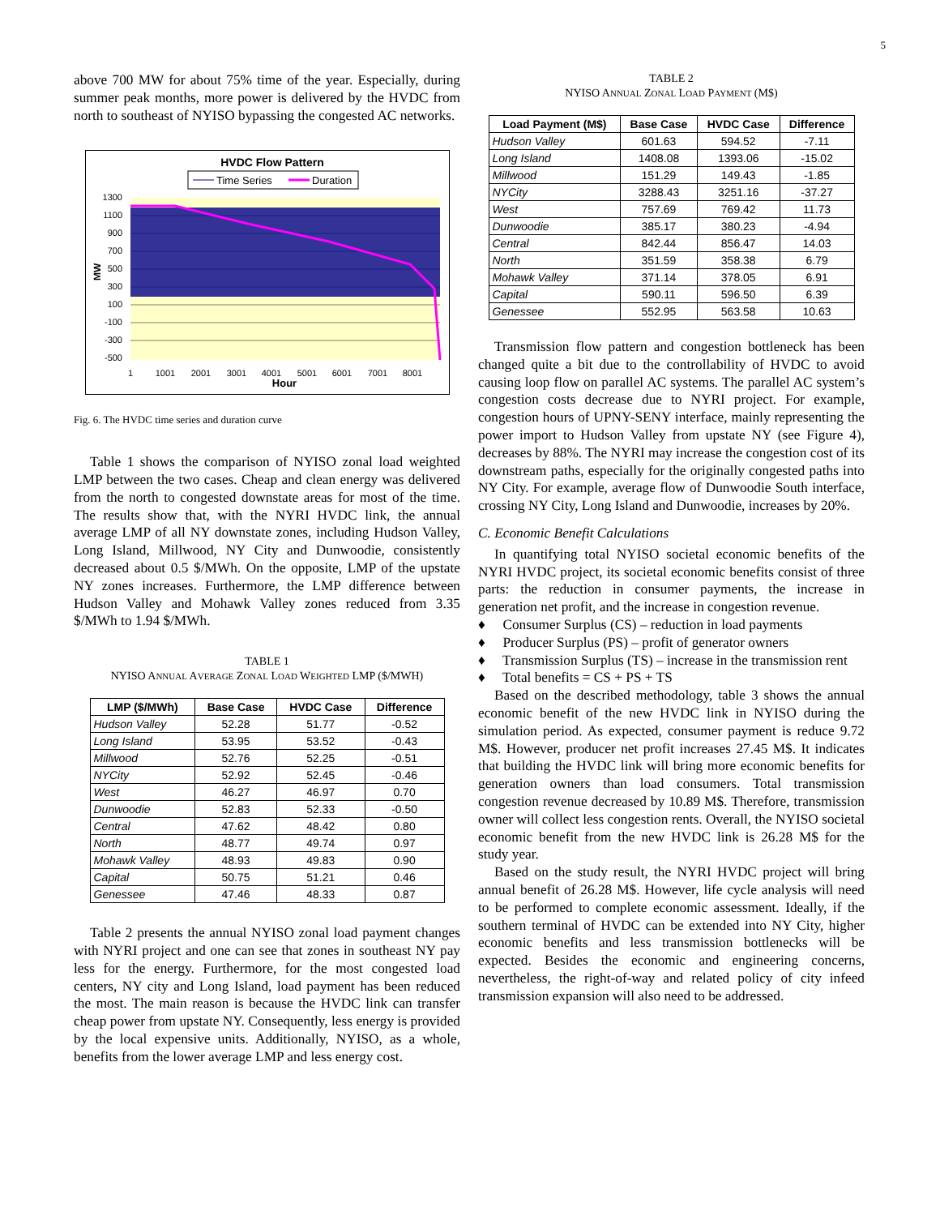5
above 700 MW for about 75% time of the year. Especially, during summer peak months, more power is delivered by the HVDC from north to southeast of NYISO bypassing the congested AC networks.
HVDC Flow Pattern
Time Series
Duration
1300
1100
900
700
500
300
100
-100
-300
-500
MW
1
1001
2001
3001
4001
5001
6001
7001
8001
Hour
Fig. 6. The HVDC time series and duration curve
Table 1 shows the comparison of NYISO zonal load weighted LMP between the two cases. Cheap and clean energy was delivered from the north to congested downstate areas for most of the time. The results show that, with the NYRI HVDC link, the annual average LMP of all NY downstate zones, including Hudson Valley, Long Island, Millwood, NY City and Dunwoodie, consistently decreased about 0.5 $/MWh. On the opposite, LMP of the upstate NY zones increases. Furthermore, the LMP difference between Hudson Valley and Mohawk Valley zones reduced from 3.35 $/MWh to 1.94 $/MWh.
TABLE 1
NYISO ANNUAL AVERAGE ZONAL LOAD WEIGHTED LMP ($/MWH)
| LMP ($/MWh) | Base Case | HVDC Case | Difference |
| --- | --- | --- | --- |
| Hudson Valley | 52.28 | 51.77 | -0.52 |
| Long Island | 53.95 | 53.52 | -0.43 |
| Millwood | 52.76 | 52.25 | -0.51 |
| NYCity | 52.92 | 52.45 | -0.46 |
| West | 46.27 | 46.97 | 0.70 |
| Dunwoodie | 52.83 | 52.33 | -0.50 |
| Central | 47.62 | 48.42 | 0.80 |
| North | 48.77 | 49.74 | 0.97 |
| Mohawk Valley | 48.93 | 49.83 | 0.90 |
| Capital | 50.75 | 51.21 | 0.46 |
| Genessee | 47.46 | 48.33 | 0.87 |
Table 2 presents the annual NYISO zonal load payment changes with NYRI project and one can see that zones in southeast NY pay less for the energy. Furthermore, for the most congested load centers, NY city and Long Island, load payment has been reduced the most. The main reason is because the HVDC link can transfer cheap power from upstate NY. Consequently, less energy is provided by the local expensive units. Additionally, NYISO, as a whole, benefits from the lower average LMP and less energy cost.
TABLE 2
NYISO ANNUAL ZONAL LOAD PAYMENT (M$)
| Load Payment (M$) | Base Case | HVDC Case | Difference |
| --- | --- | --- | --- |
| Hudson Valley | 601.63 | 594.52 | -7.11 |
| Long Island | 1408.08 | 1393.06 | -15.02 |
| Millwood | 151.29 | 149.43 | -1.85 |
| NYCity | 3288.43 | 3251.16 | -37.27 |
| West | 757.69 | 769.42 | 11.73 |
| Dunwoodie | 385.17 | 380.23 | -4.94 |
| Central | 842.44 | 856.47 | 14.03 |
| North | 351.59 | 358.38 | 6.79 |
| Mohawk Valley | 371.14 | 378.05 | 6.91 |
| Capital | 590.11 | 596.50 | 6.39 |
| Genessee | 552.95 | 563.58 | 10.63 |
Transmission flow pattern and congestion bottleneck has been changed quite a bit due to the controllability of HVDC to avoid causing loop flow on parallel AC systems. The parallel AC system’s congestion costs decrease due to NYRI project. For example, congestion hours of UPNY-SENY interface, mainly representing the power import to Hudson Valley from upstate NY (see Figure 4), decreases by 88%. The NYRI may increase the congestion cost of its downstream paths, especially for the originally congested paths into NY City. For example, average flow of Dunwoodie South interface, crossing NY City, Long Island and Dunwoodie, increases by 20%.
C. Economic Benefit Calculations
In quantifying total NYISO societal economic benefits of the NYRI HVDC project, its societal economic benefits consist of three parts: the reduction in consumer payments, the increase in generation net profit, and the increase in congestion revenue.
♦ Consumer Surplus (CS) – reduction in load payments
♦ Producer Surplus (PS) – profit of generator owners
♦ Transmission Surplus (TS) – increase in the transmission rent
♦ Total benefits = CS + PS + TS
Based on the described methodology, table 3 shows the annual economic benefit of the new HVDC link in NYISO during the simulation period. As expected, consumer payment is reduce 9.72 M$. However, producer net profit increases 27.45 M$. It indicates that building the HVDC link will bring more economic benefits for generation owners than load consumers. Total transmission congestion revenue decreased by 10.89 M$. Therefore, transmission owner will collect less congestion rents. Overall, the NYISO societal economic benefit from the new HVDC link is 26.28 M$ for the study year.
Based on the study result, the NYRI HVDC project will bring annual benefit of 26.28 M$. However, life cycle analysis will need to be performed to complete economic assessment. Ideally, if the southern terminal of HVDC can be extended into NY City, higher economic benefits and less transmission bottlenecks will be expected. Besides the economic and engineering concerns, nevertheless, the right-of-way and related policy of city infeed transmission expansion will also need to be addressed.